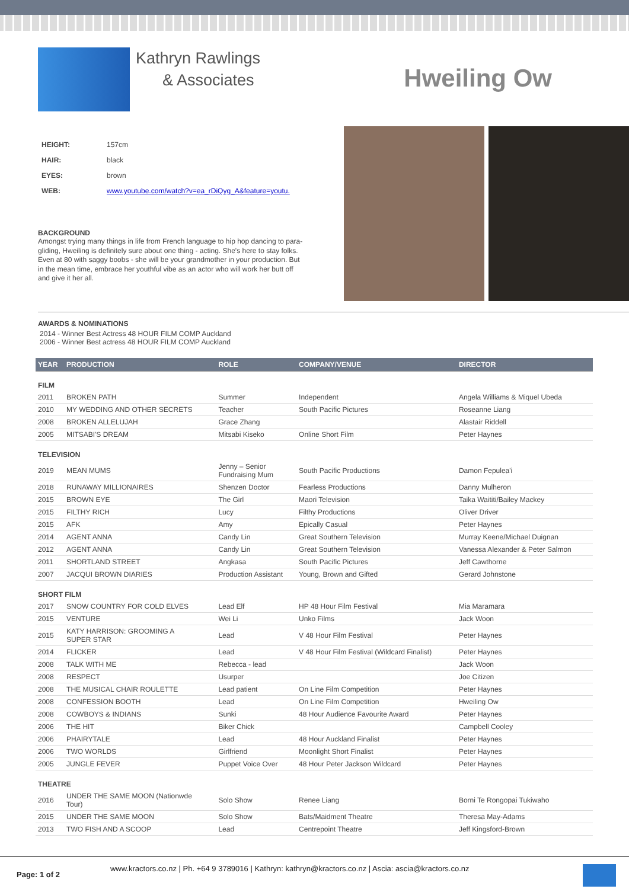Kathryn Rawlings
& Associates
Hweiling Ow
| HEIGHT: | 157cm |
| HAIR: | black |
| EYES: | brown |
| WEB: | www.youtube.com/watch?v=ea_rDiQyg_A&feature=youtu. |
BACKGROUND
Amongst trying many things in life from French language to hip hop dancing to para-gliding, Hweiling is definitely sure about one thing - acting. She's here to stay folks. Even at 80 with saggy boobs - she will be your grandmother in your production. But in the mean time, embrace her youthful vibe as an actor who will work her butt off and give it her all.
AWARDS & NOMINATIONS
2014 - Winner Best Actress 48 HOUR FILM COMP Auckland
2006 - Winner Best actress 48 HOUR FILM COMP Auckland
| YEAR | PRODUCTION | ROLE | COMPANY/VENUE | DIRECTOR |
| --- | --- | --- | --- | --- |
| FILM | | | | |
| 2011 | BROKEN PATH | Summer | Independent | Angela Williams & Miquel Ubeda |
| 2010 | MY WEDDING AND OTHER SECRETS | Teacher | South Pacific Pictures | Roseanne Liang |
| 2008 | BROKEN ALLELUJAH | Grace Zhang | | Alastair Riddell |
| 2005 | MITSABI'S DREAM | Mitsabi Kiseko | Online Short Film | Peter Haynes |
| TELEVISION | | | | |
| 2019 | MEAN MUMS | Jenny – Senior Fundraising Mum | South Pacific Productions | Damon Fepulea'i |
| 2018 | RUNAWAY MILLIONAIRES | Shenzen Doctor | Fearless Productions | Danny Mulheron |
| 2015 | BROWN EYE | The Girl | Maori Television | Taika Waititi/Bailey Mackey |
| 2015 | FILTHY RICH | Lucy | Filthy Productions | Oliver Driver |
| 2015 | AFK | Amy | Epically Casual | Peter Haynes |
| 2014 | AGENT ANNA | Candy Lin | Great Southern Television | Murray Keene/Michael Duignan |
| 2012 | AGENT ANNA | Candy Lin | Great Southern Television | Vanessa Alexander & Peter Salmon |
| 2011 | SHORTLAND STREET | Angkasa | South Pacific Pictures | Jeff Cawthorne |
| 2007 | JACQUI BROWN DIARIES | Production Assistant | Young, Brown and Gifted | Gerard Johnstone |
| SHORT FILM | | | | |
| 2017 | SNOW COUNTRY FOR COLD ELVES | Lead Elf | HP 48 Hour Film Festival | Mia Maramara |
| 2015 | VENTURE | Wei Li | Unko Films | Jack Woon |
| 2015 | KATY HARRISON: GROOMING A SUPER STAR | Lead | V 48 Hour Film Festival | Peter Haynes |
| 2014 | FLICKER | Lead | V 48 Hour Film Festival (Wildcard Finalist) | Peter Haynes |
| 2008 | TALK WITH ME | Rebecca - lead | | Jack Woon |
| 2008 | RESPECT | Usurper | | Joe Citizen |
| 2008 | THE MUSICAL CHAIR ROULETTE | Lead patient | On Line Film Competition | Peter Haynes |
| 2008 | CONFESSION BOOTH | Lead | On Line Film Competition | Hweiling Ow |
| 2008 | COWBOYS & INDIANS | Sunki | 48 Hour Audience Favourite Award | Peter Haynes |
| 2006 | THE HIT | Biker Chick | | Campbell Cooley |
| 2006 | PHAIRYTALE | Lead | 48 Hour Auckland Finalist | Peter Haynes |
| 2006 | TWO WORLDS | Girlfriend | Moonlight Short Finalist | Peter Haynes |
| 2005 | JUNGLE FEVER | Puppet Voice Over | 48 Hour Peter Jackson Wildcard | Peter Haynes |
| THEATRE | | | | |
| 2016 | UNDER THE SAME MOON (Nationwde Tour) | Solo Show | Renee Liang | Borni Te Rongopai Tukiwaho |
| 2015 | UNDER THE SAME MOON | Solo Show | Bats/Maidment Theatre | Theresa May-Adams |
| 2013 | TWO FISH AND A SCOOP | Lead | Centrepoint Theatre | Jeff Kingsford-Brown |
Page: 1 of 2 www.kractors.co.nz | Ph. +64 9 3789016 | Kathryn: kathryn@kractors.co.nz | Ascia: ascia@kractors.co.nz